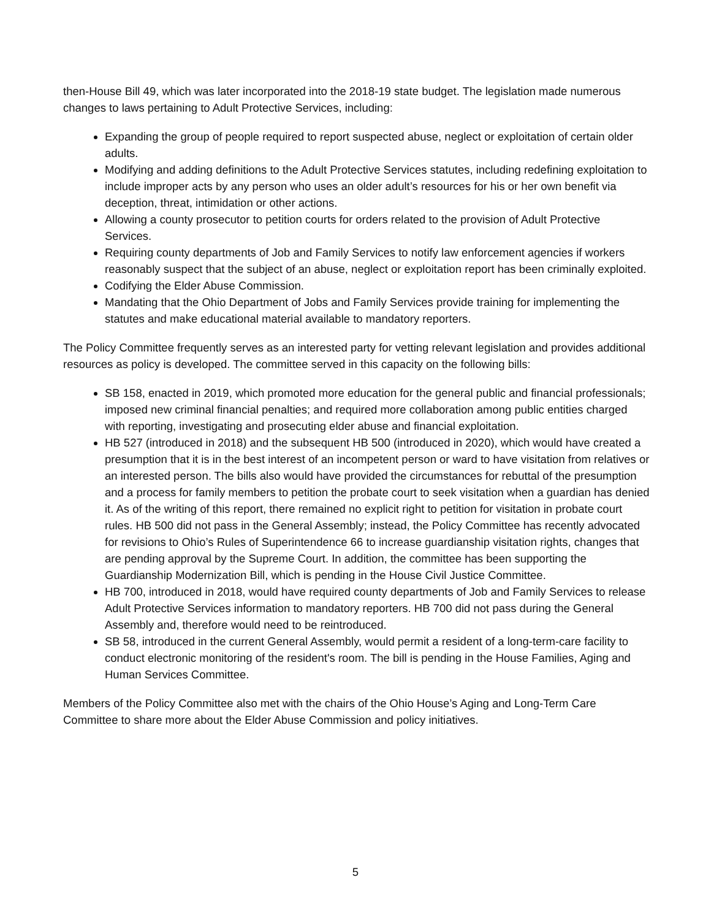then-House Bill 49, which was later incorporated into the 2018-19 state budget. The legislation made numerous changes to laws pertaining to Adult Protective Services, including:
Expanding the group of people required to report suspected abuse, neglect or exploitation of certain older adults.
Modifying and adding definitions to the Adult Protective Services statutes, including redefining exploitation to include improper acts by any person who uses an older adult’s resources for his or her own benefit via deception, threat, intimidation or other actions.
Allowing a county prosecutor to petition courts for orders related to the provision of Adult Protective Services.
Requiring county departments of Job and Family Services to notify law enforcement agencies if workers reasonably suspect that the subject of an abuse, neglect or exploitation report has been criminally exploited.
Codifying the Elder Abuse Commission.
Mandating that the Ohio Department of Jobs and Family Services provide training for implementing the statutes and make educational material available to mandatory reporters.
The Policy Committee frequently serves as an interested party for vetting relevant legislation and provides additional resources as policy is developed. The committee served in this capacity on the following bills:
SB 158, enacted in 2019, which promoted more education for the general public and financial professionals; imposed new criminal financial penalties; and required more collaboration among public entities charged with reporting, investigating and prosecuting elder abuse and financial exploitation.
HB 527 (introduced in 2018) and the subsequent HB 500 (introduced in 2020), which would have created a presumption that it is in the best interest of an incompetent person or ward to have visitation from relatives or an interested person. The bills also would have provided the circumstances for rebuttal of the presumption and a process for family members to petition the probate court to seek visitation when a guardian has denied it. As of the writing of this report, there remained no explicit right to petition for visitation in probate court rules. HB 500 did not pass in the General Assembly; instead, the Policy Committee has recently advocated for revisions to Ohio’s Rules of Superintendence 66 to increase guardianship visitation rights, changes that are pending approval by the Supreme Court. In addition, the committee has been supporting the Guardianship Modernization Bill, which is pending in the House Civil Justice Committee.
HB 700, introduced in 2018, would have required county departments of Job and Family Services to release Adult Protective Services information to mandatory reporters. HB 700 did not pass during the General Assembly and, therefore would need to be reintroduced.
SB 58, introduced in the current General Assembly, would permit a resident of a long-term-care facility to conduct electronic monitoring of the resident's room. The bill is pending in the House Families, Aging and Human Services Committee.
Members of the Policy Committee also met with the chairs of the Ohio House’s Aging and Long-Term Care Committee to share more about the Elder Abuse Commission and policy initiatives.
5